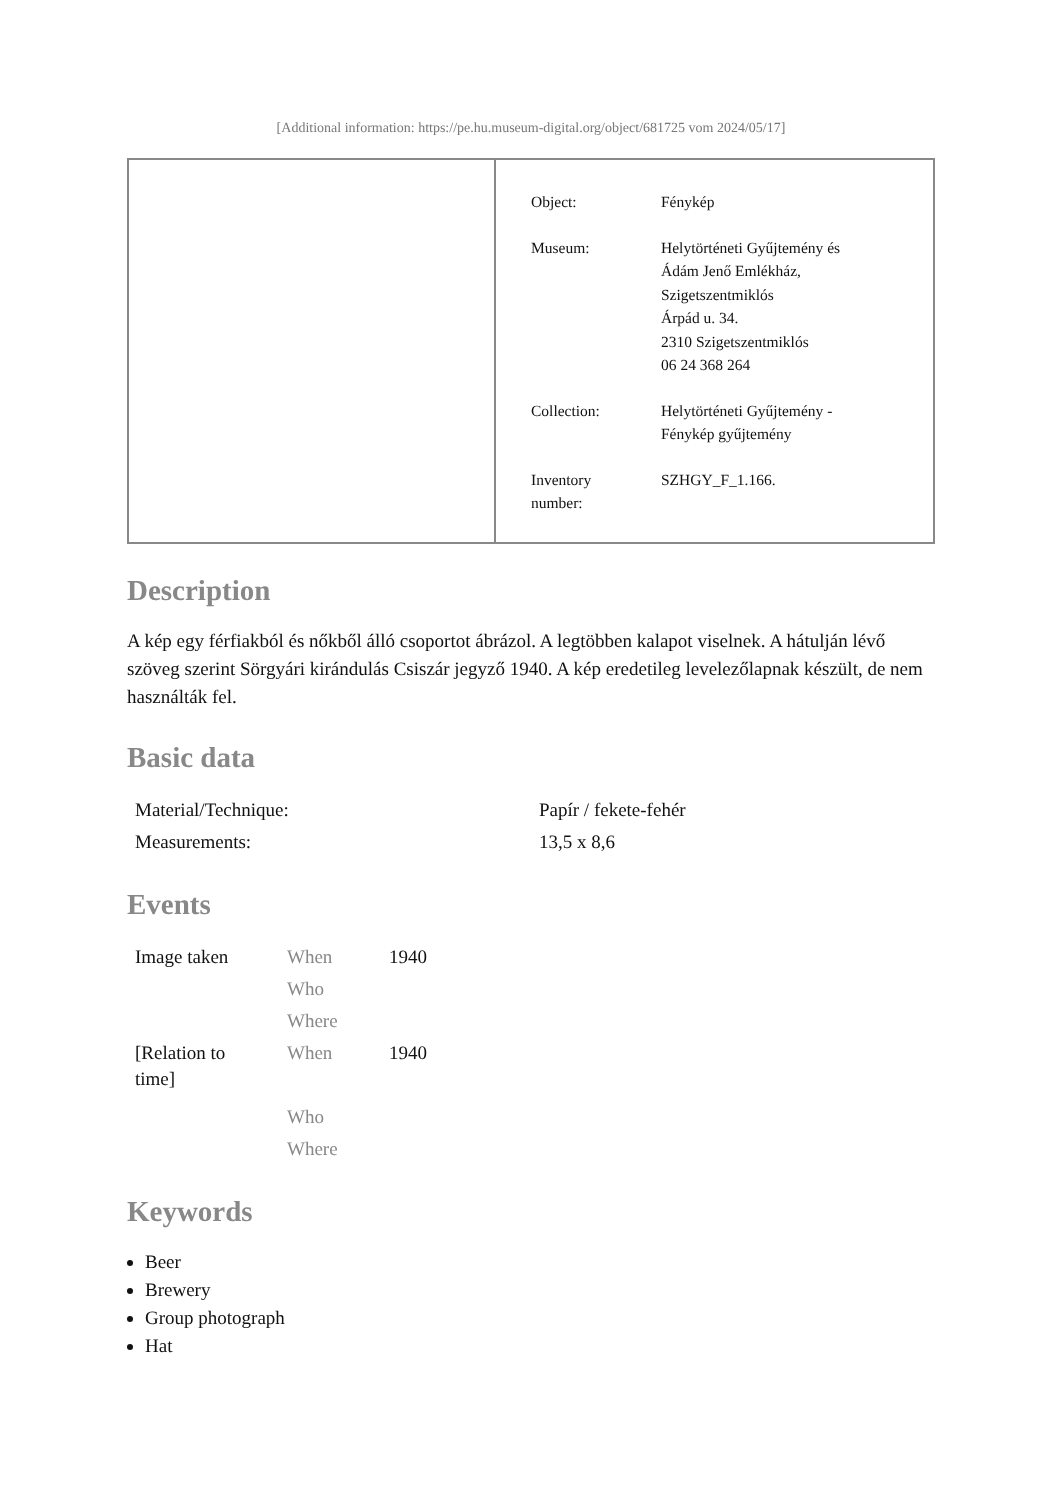[Additional information: https://pe.hu.museum-digital.org/object/681725 vom 2024/05/17]
| Object: | Fénykép |
| Museum: | Helytörténeti Gyűjtemény és Ádám Jenő Emlékház, Szigetszentmiklós Árpád u. 34. 2310 Szigetszentmiklós 06 24 368 264 |
| Collection: | Helytörténeti Gyűjtemény - Fénykép gyűjtemény |
| Inventory number: | SZHGY_F_1.166. |
Description
A kép egy férfiakból és nőkből álló csoportot ábrázol. A legtöbben kalapot viselnek. A hátulján lévő szöveg szerint Sörgyári kirándulás Csiszár jegyző 1940. A kép eredetileg levelezőlapnak készült, de nem használták fel.
Basic data
| Material/Technique: | Papír / fekete-fehér |
| Measurements: | 13,5 x 8,6 |
Events
| Image taken | When | 1940 |
| | Who | |
| | Where | |
| [Relation to time] | When | 1940 |
| | Who | |
| | Where | |
Keywords
Beer
Brewery
Group photograph
Hat